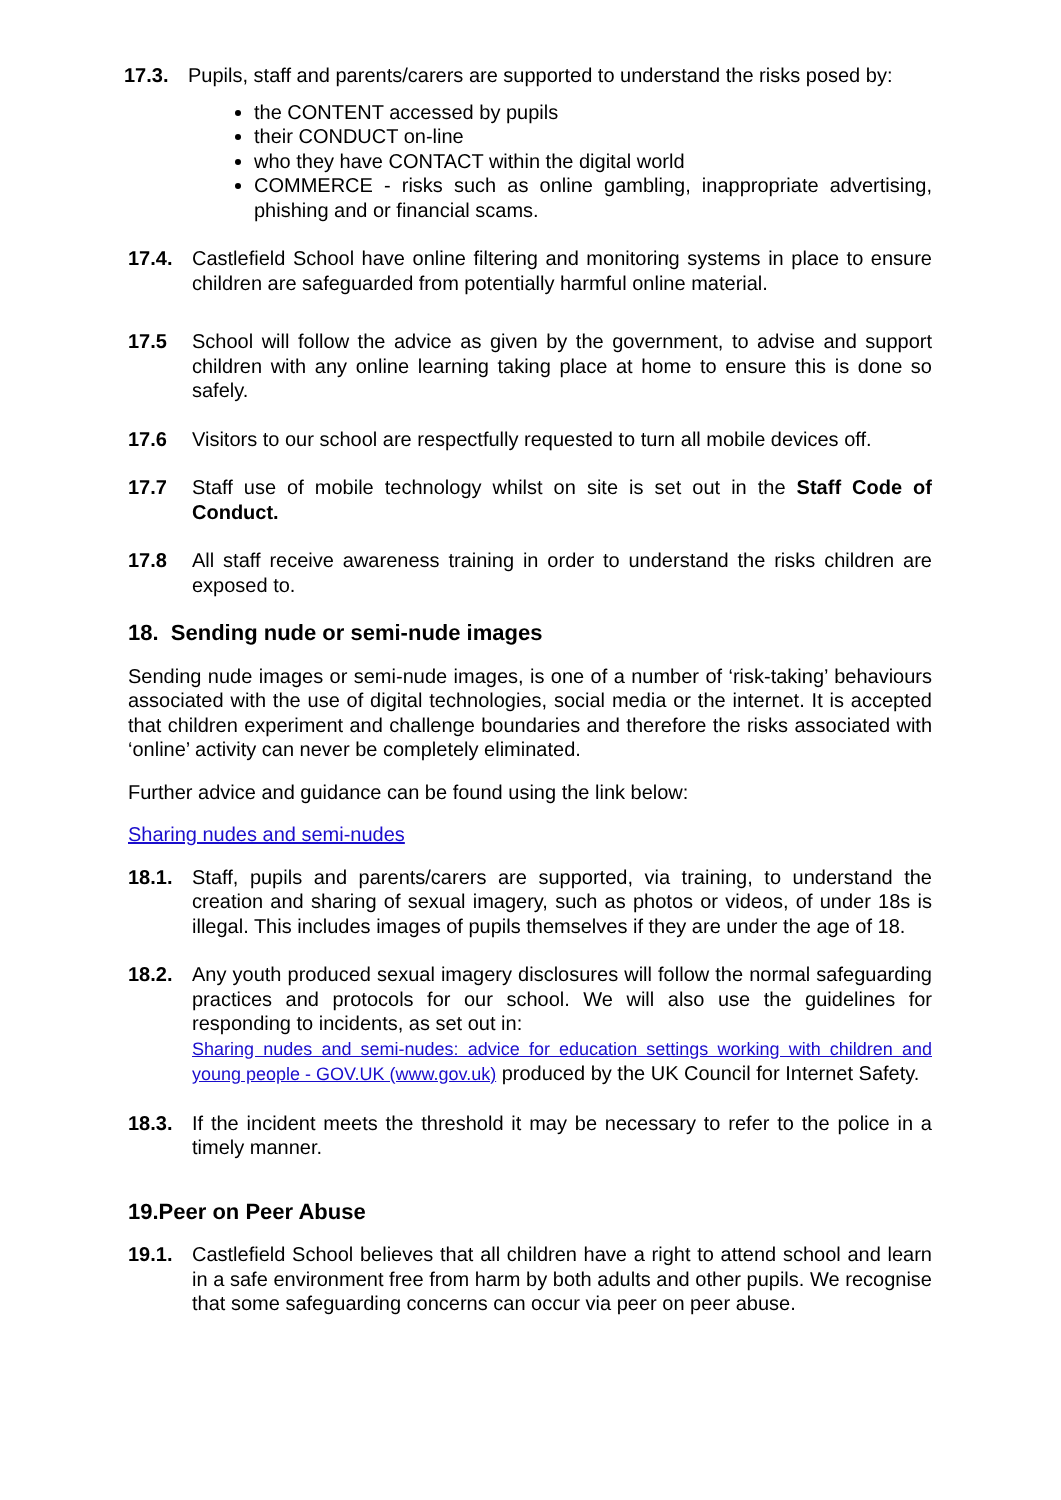17.3. Pupils, staff and parents/carers are supported to understand the risks posed by:
the CONTENT accessed by pupils
their CONDUCT on-line
who they have CONTACT within the digital world
COMMERCE - risks such as online gambling, inappropriate advertising, phishing and or financial scams.
17.4. Castlefield School have online filtering and monitoring systems in place to ensure children are safeguarded from potentially harmful online material.
17.5 School will follow the advice as given by the government, to advise and support children with any online learning taking place at home to ensure this is done so safely.
17.6 Visitors to our school are respectfully requested to turn all mobile devices off.
17.7 Staff use of mobile technology whilst on site is set out in the Staff Code of Conduct.
17.8 All staff receive awareness training in order to understand the risks children are exposed to.
18. Sending nude or semi-nude images
Sending nude images or semi-nude images, is one of a number of ‘risk-taking’ behaviours associated with the use of digital technologies, social media or the internet. It is accepted that children experiment and challenge boundaries and therefore the risks associated with ‘online’ activity can never be completely eliminated.
Further advice and guidance can be found using the link below:
Sharing nudes and semi-nudes
18.1. Staff, pupils and parents/carers are supported, via training, to understand the creation and sharing of sexual imagery, such as photos or videos, of under 18s is illegal. This includes images of pupils themselves if they are under the age of 18.
18.2. Any youth produced sexual imagery disclosures will follow the normal safeguarding practices and protocols for our school. We will also use the guidelines for responding to incidents, as set out in:
Sharing nudes and semi-nudes: advice for education settings working with children and young people - GOV.UK (www.gov.uk) produced by the UK Council for Internet Safety.
18.3. If the incident meets the threshold it may be necessary to refer to the police in a timely manner.
19.Peer on Peer Abuse
19.1. Castlefield School believes that all children have a right to attend school and learn in a safe environment free from harm by both adults and other pupils. We recognise that some safeguarding concerns can occur via peer on peer abuse.